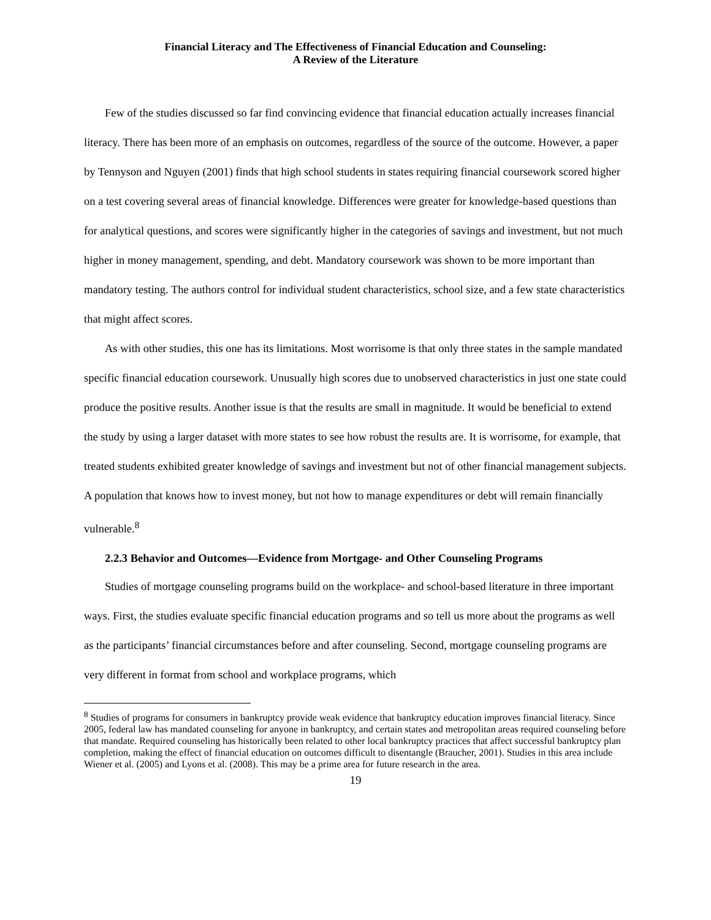Financial Literacy and The Effectiveness of Financial Education and Counseling:
A Review of the Literature
Few of the studies discussed so far find convincing evidence that financial education actually increases financial literacy. There has been more of an emphasis on outcomes, regardless of the source of the outcome. However, a paper by Tennyson and Nguyen (2001) finds that high school students in states requiring financial coursework scored higher on a test covering several areas of financial knowledge. Differences were greater for knowledge-based questions than for analytical questions, and scores were significantly higher in the categories of savings and investment, but not much higher in money management, spending, and debt. Mandatory coursework was shown to be more important than mandatory testing. The authors control for individual student characteristics, school size, and a few state characteristics that might affect scores.
As with other studies, this one has its limitations. Most worrisome is that only three states in the sample mandated specific financial education coursework. Unusually high scores due to unobserved characteristics in just one state could produce the positive results. Another issue is that the results are small in magnitude. It would be beneficial to extend the study by using a larger dataset with more states to see how robust the results are. It is worrisome, for example, that treated students exhibited greater knowledge of savings and investment but not of other financial management subjects. A population that knows how to invest money, but not how to manage expenditures or debt will remain financially vulnerable.<sup>8</sup>
2.2.3 Behavior and Outcomes—Evidence from Mortgage- and Other Counseling Programs
Studies of mortgage counseling programs build on the workplace- and school-based literature in three important ways. First, the studies evaluate specific financial education programs and so tell us more about the programs as well as the participants’ financial circumstances before and after counseling. Second, mortgage counseling programs are very different in format from school and workplace programs, which
<sup>8</sup> Studies of programs for consumers in bankruptcy provide weak evidence that bankruptcy education improves financial literacy. Since 2005, federal law has mandated counseling for anyone in bankruptcy, and certain states and metropolitan areas required counseling before that mandate. Required counseling has historically been related to other local bankruptcy practices that affect successful bankruptcy plan completion, making the effect of financial education on outcomes difficult to disentangle (Braucher, 2001). Studies in this area include Wiener et al. (2005) and Lyons et al. (2008). This may be a prime area for future research in the area.
19